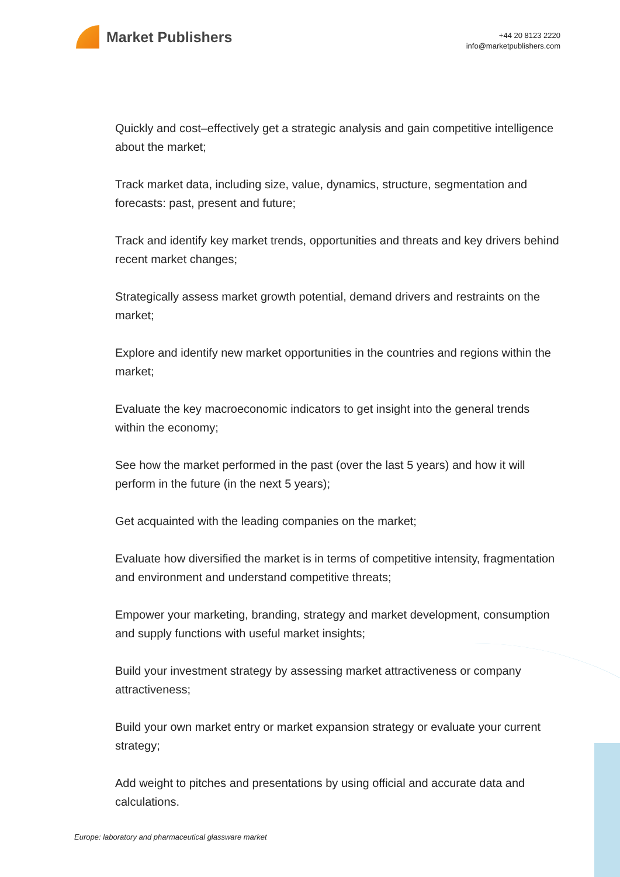Market Publishers
+44 20 8123 2220
info@marketpublishers.com
Quickly and cost–effectively get a strategic analysis and gain competitive intelligence about the market;
Track market data, including size, value, dynamics, structure, segmentation and forecasts: past, present and future;
Track and identify key market trends, opportunities and threats and key drivers behind recent market changes;
Strategically assess market growth potential, demand drivers and restraints on the market;
Explore and identify new market opportunities in the countries and regions within the market;
Evaluate the key macroeconomic indicators to get insight into the general trends within the economy;
See how the market performed in the past (over the last 5 years) and how it will perform in the future (in the next 5 years);
Get acquainted with the leading companies on the market;
Evaluate how diversified the market is in terms of competitive intensity, fragmentation and environment and understand competitive threats;
Empower your marketing, branding, strategy and market development, consumption and supply functions with useful market insights;
Build your investment strategy by assessing market attractiveness or company attractiveness;
Build your own market entry or market expansion strategy or evaluate your current strategy;
Add weight to pitches and presentations by using official and accurate data and calculations.
Europe: laboratory and pharmaceutical glassware market